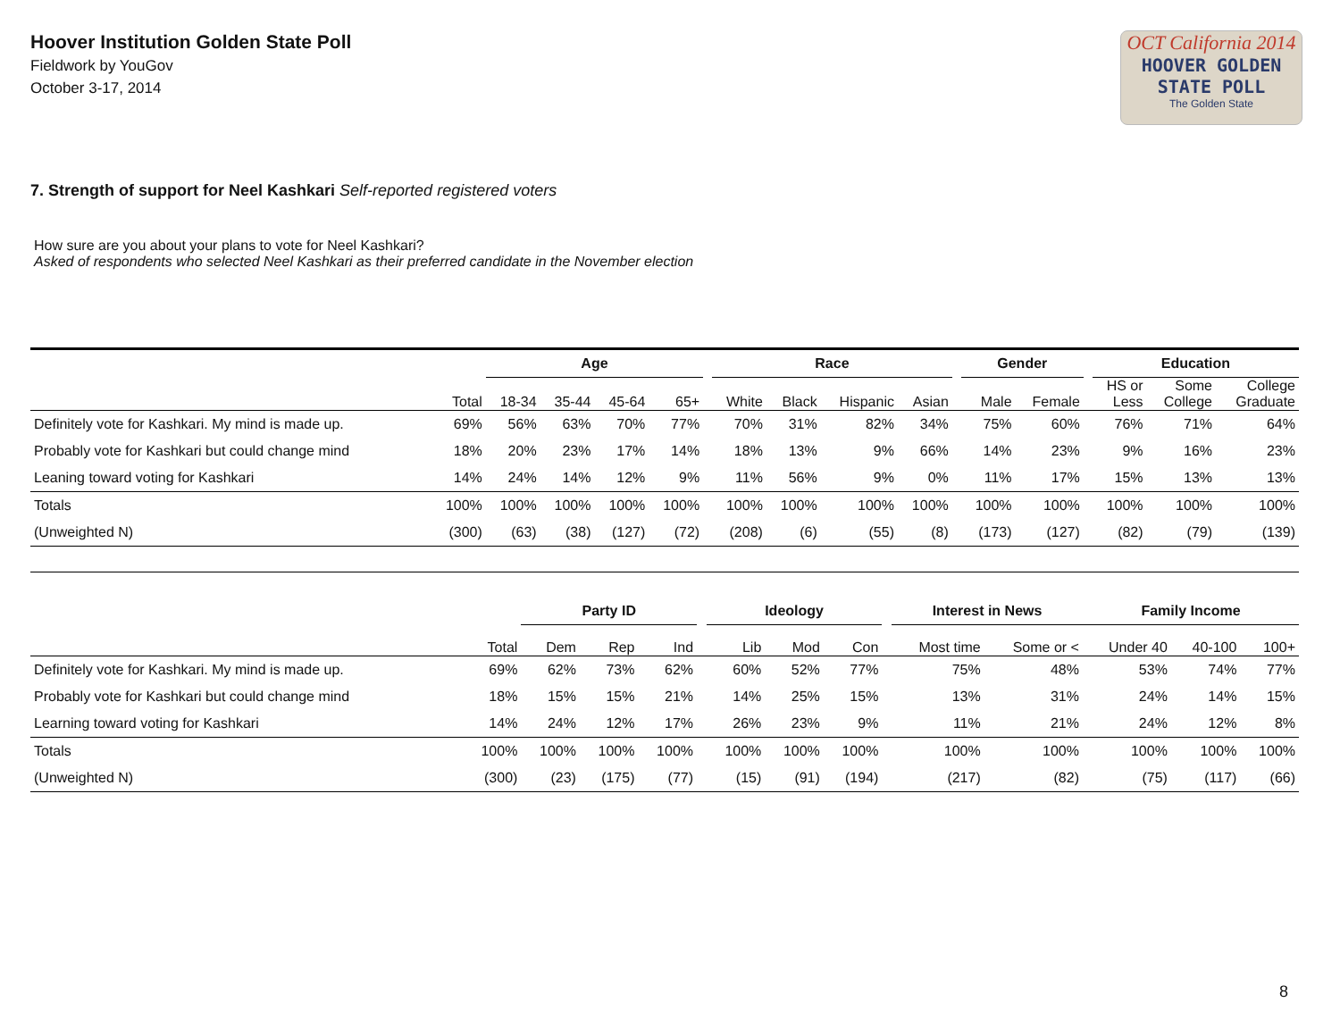Hoover Institution Golden State Poll
Fieldwork by YouGov
October 3-17, 2014
OCT California 2014
HOOVER GOLDEN
STATE POLL
The Golden State
7. Strength of support for Neel Kashkari Self-reported registered voters
How sure are you about your plans to vote for Neel Kashkari?
Asked of respondents who selected Neel Kashkari as their preferred candidate in the November election
| | | Age | | | | | Race | | | | | Gender | | | Education | | |
| --- | --- | --- | --- | --- | --- | --- | --- | --- | --- | --- | --- | --- | --- | --- | --- | --- | --- |
| | Total | 18-34 | 35-44 | 45-64 | 65+ | | White | Black | Hispanic | Asian | | Male | Female | | HS or Less | Some College | College Graduate |
| Definitely vote for Kashkari. My mind is made up. | 69% | 56% | 63% | 70% | 77% | | 70% | 31% | 82% | 34% | | 75% | 60% | | 76% | 71% | 64% |
| Probably vote for Kashkari but could change mind | 18% | 20% | 23% | 17% | 14% | | 18% | 13% | 9% | 66% | | 14% | 23% | | 9% | 16% | 23% |
| Leaning toward voting for Kashkari | 14% | 24% | 14% | 12% | 9% | | 11% | 56% | 9% | 0% | | 11% | 17% | | 15% | 13% | 13% |
| Totals | 100% | 100% | 100% | 100% | 100% | | 100% | 100% | 100% | 100% | | 100% | 100% | | 100% | 100% | 100% |
| (Unweighted N) | (300) | (63) | (38) | (127) | (72) | | (208) | (6) | (55) | (8) | | (173) | (127) | | (82) | (79) | (139) |
| | | Party ID | | | | Ideology | | | | Interest in News | | Family Income | | |
| --- | --- | --- | --- | --- | --- | --- | --- | --- | --- | --- | --- | --- | --- | --- |
| | Total | Dem | Rep | Ind | | Lib | Mod | Con | | Most time | Some or < | Under 40 | 40-100 | 100+ |
| Definitely vote for Kashkari. My mind is made up. | 69% | 62% | 73% | 62% | | 60% | 52% | 77% | | 75% | 48% | 53% | 74% | 77% |
| Probably vote for Kashkari but could change mind | 18% | 15% | 15% | 21% | | 14% | 25% | 15% | | 13% | 31% | 24% | 14% | 15% |
| Learning toward voting for Kashkari | 14% | 24% | 12% | 17% | | 26% | 23% | 9% | | 11% | 21% | 24% | 12% | 8% |
| Totals | 100% | 100% | 100% | 100% | | 100% | 100% | 100% | | 100% | 100% | 100% | 100% | 100% |
| (Unweighted N) | (300) | (23) | (175) | (77) | | (15) | (91) | (194) | | (217) | (82) | (75) | (117) | (66) |
8